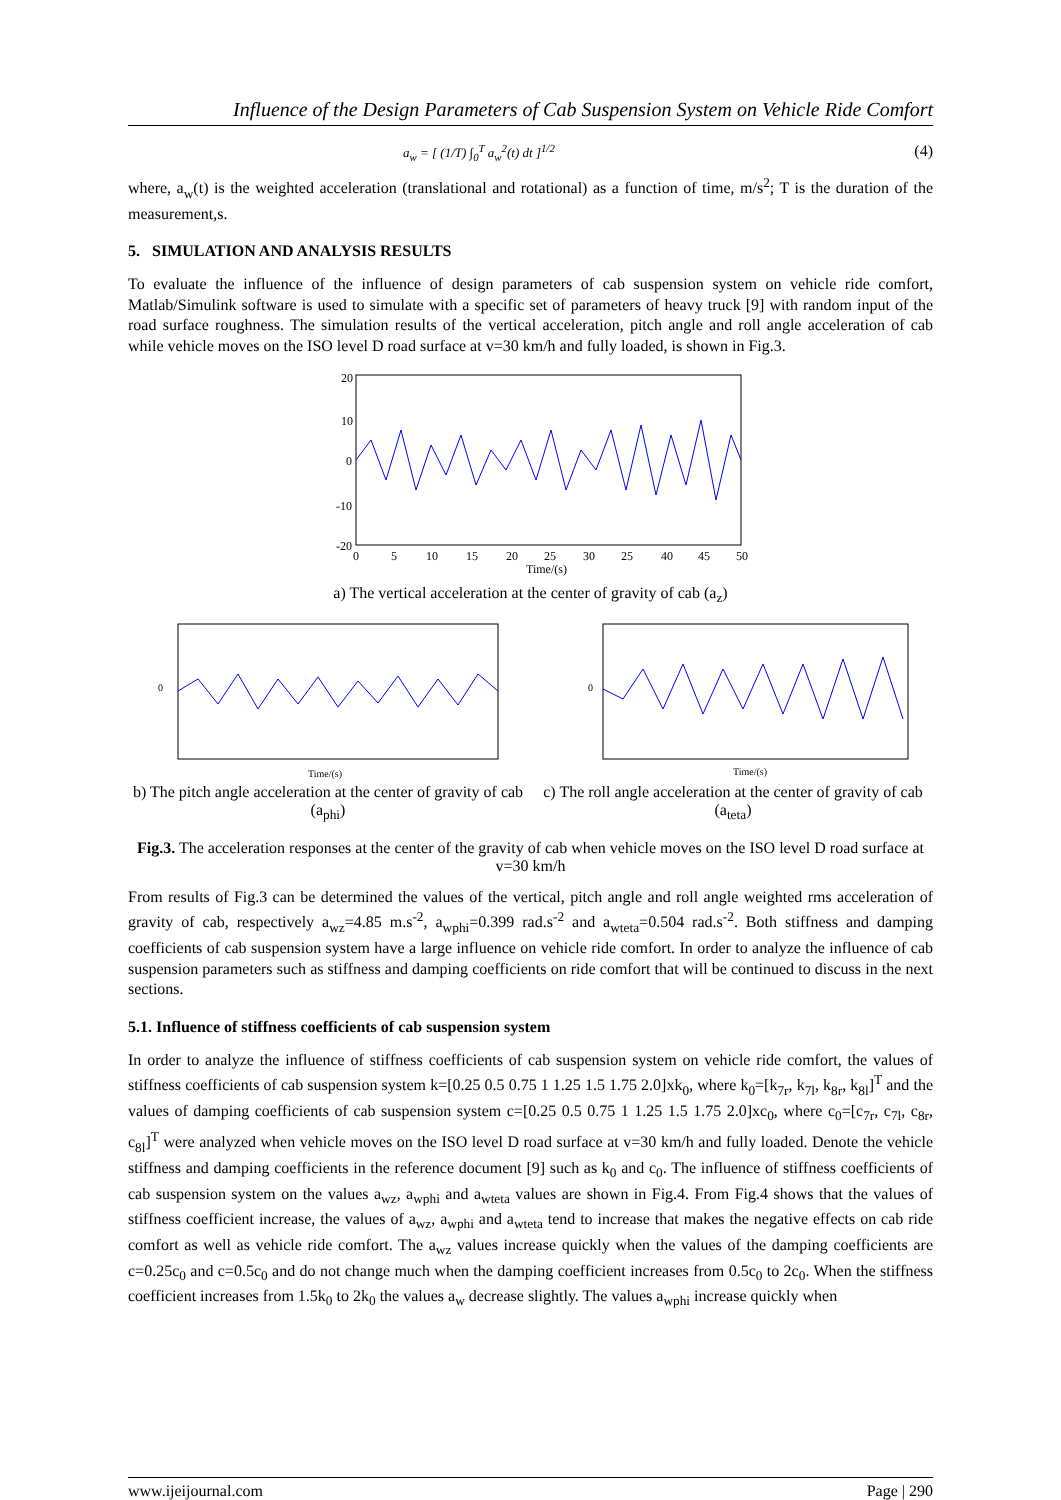Influence of the Design Parameters of Cab Suspension System on Vehicle Ride Comfort
a<sub>w</sub> = [ (1/T) ∫<sub>0</sub><sup>T</sup> a<sub>w</sub><sup>2</sup>(t) dt ]<sup>1/2</sup> (4)
where, a<sub>w</sub>(t) is the weighted acceleration (translational and rotational) as a function of time, m/s<sup>2</sup>; T is the duration of the measurement,s.
5. SIMULATION AND ANALYSIS RESULTS
To evaluate the influence of the influence of design parameters of cab suspension system on vehicle ride comfort, Matlab/Simulink software is used to simulate with a specific set of parameters of heavy truck [9] with random input of the road surface roughness. The simulation results of the vertical acceleration, pitch angle and roll angle acceleration of cab while vehicle moves on the ISO level D road surface at v=30 km/h and fully loaded, is shown in Fig.3.
20
10
0
-10
-20
0
5
10
15
20
25
30
25
40
45
50
Time/(s)
a) The vertical acceleration at the center of gravity of cab (a<sub>z</sub>)
Time/(s)
0
b) The pitch angle acceleration at the center of gravity of cab (a<sub>phi</sub>)
Time/(s)
0
c) The roll angle acceleration at the center of gravity of cab (a<sub>teta</sub>)
Fig.3. The acceleration responses at the center of the gravity of cab when vehicle moves on the ISO level D road surface at v=30 km/h
From results of Fig.3 can be determined the values of the vertical, pitch angle and roll angle weighted rms acceleration of gravity of cab, respectively a<sub>wz</sub>=4.85 m.s<sup>-2</sup>, a<sub>wphi</sub>=0.399 rad.s<sup>-2</sup> and a<sub>wteta</sub>=0.504 rad.s<sup>-2</sup>. Both stiffness and damping coefficients of cab suspension system have a large influence on vehicle ride comfort. In order to analyze the influence of cab suspension parameters such as stiffness and damping coefficients on ride comfort that will be continued to discuss in the next sections.
5.1. Influence of stiffness coefficients of cab suspension system
In order to analyze the influence of stiffness coefficients of cab suspension system on vehicle ride comfort, the values of stiffness coefficients of cab suspension system k=[0.25 0.5 0.75 1 1.25 1.5 1.75 2.0]xk<sub>0</sub>, where k<sub>0</sub>=[k<sub>7r</sub>, k<sub>7l</sub>, k<sub>8r</sub>, k<sub>8l</sub>]<sup>T</sup> and the values of damping coefficients of cab suspension system c=[0.25 0.5 0.75 1 1.25 1.5 1.75 2.0]xc<sub>0</sub>, where c<sub>0</sub>=[c<sub>7r</sub>, c<sub>7l</sub>, c<sub>8r</sub>, c<sub>8l</sub>]<sup>T</sup> were analyzed when vehicle moves on the ISO level D road surface at v=30 km/h and fully loaded. Denote the vehicle stiffness and damping coefficients in the reference document [9] such as k<sub>0</sub> and c<sub>0</sub>. The influence of stiffness coefficients of cab suspension system on the values a<sub>wz</sub>, a<sub>wphi</sub> and a<sub>wteta</sub> values are shown in Fig.4. From Fig.4 shows that the values of stiffness coefficient increase, the values of a<sub>wz</sub>, a<sub>wphi</sub> and a<sub>wteta</sub> tend to increase that makes the negative effects on cab ride comfort as well as vehicle ride comfort. The a<sub>wz</sub> values increase quickly when the values of the damping coefficients are c=0.25c<sub>0</sub> and c=0.5c<sub>0</sub> and do not change much when the damping coefficient increases from 0.5c<sub>0</sub> to 2c<sub>0</sub>. When the stiffness coefficient increases from 1.5k<sub>0</sub> to 2k<sub>0</sub> the values a<sub>w</sub> decrease slightly. The values a<sub>wphi</sub> increase quickly when
www.ijeijournal.com Page | 290